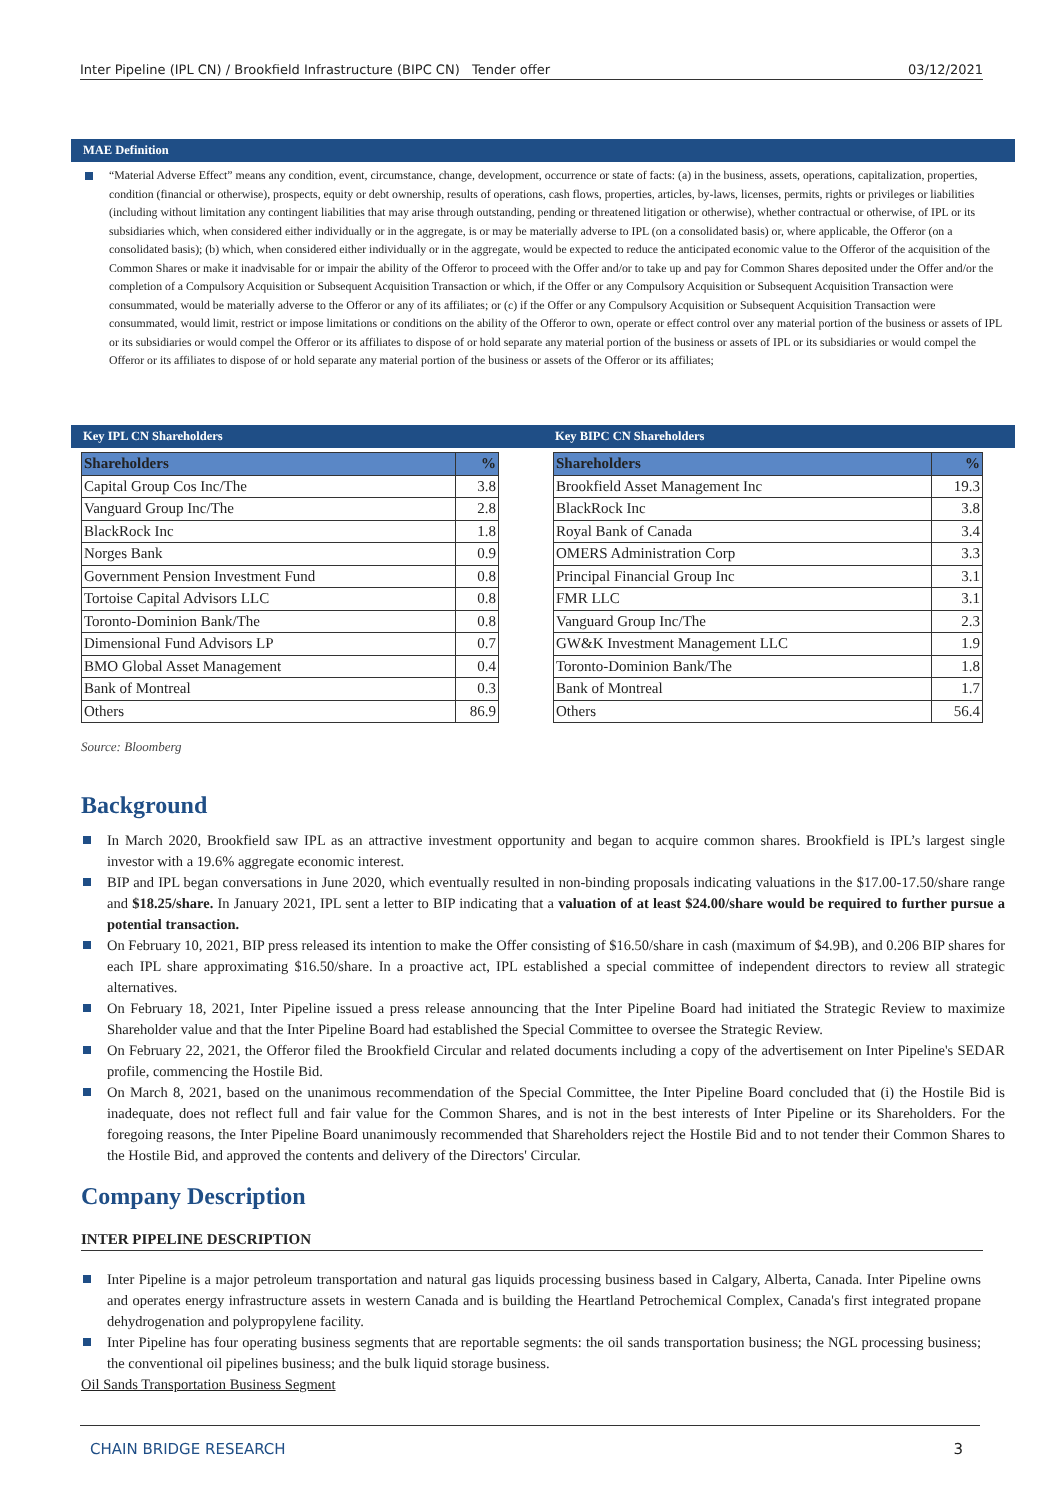Inter Pipeline (IPL CN) / Brookfield Infrastructure (BIPC CN) Tender offer 03/12/2021
MAE Definition
“Material Adverse Effect” means any condition, event, circumstance, change, development, occurrence or state of facts: (a) in the business, assets, operations, capitalization, properties, condition (financial or otherwise), prospects, equity or debt ownership, results of operations, cash flows, properties, articles, by-laws, licenses, permits, rights or privileges or liabilities (including without limitation any contingent liabilities that may arise through outstanding, pending or threatened litigation or otherwise), whether contractual or otherwise, of IPL or its subsidiaries which, when considered either individually or in the aggregate, is or may be materially adverse to IPL (on a consolidated basis) or, where applicable, the Offeror (on a consolidated basis); (b) which, when considered either individually or in the aggregate, would be expected to reduce the anticipated economic value to the Offeror of the acquisition of the Common Shares or make it inadvisable for or impair the ability of the Offeror to proceed with the Offer and/or to take up and pay for Common Shares deposited under the Offer and/or the completion of a Compulsory Acquisition or Subsequent Acquisition Transaction or which, if the Offer or any Compulsory Acquisition or Subsequent Acquisition Transaction were consummated, would be materially adverse to the Offeror or any of its affiliates; or (c) if the Offer or any Compulsory Acquisition or Subsequent Acquisition Transaction were consummated, would limit, restrict or impose limitations or conditions on the ability of the Offeror to own, operate or effect control over any material portion of the business or assets of IPL or its subsidiaries or would compel the Offeror or its affiliates to dispose of or hold separate any material portion of the business or assets of IPL or its subsidiaries or would compel the Offeror or its affiliates to dispose of or hold separate any material portion of the business or assets of the Offeror or its affiliates;
Key IPL CN Shareholders
| Shareholders | % |
| --- | --- |
| Capital Group Cos Inc/The | 3.8 |
| Vanguard Group Inc/The | 2.8 |
| BlackRock Inc | 1.8 |
| Norges Bank | 0.9 |
| Government Pension Investment Fund | 0.8 |
| Tortoise Capital Advisors LLC | 0.8 |
| Toronto-Dominion Bank/The | 0.8 |
| Dimensional Fund Advisors LP | 0.7 |
| BMO Global Asset Management | 0.4 |
| Bank of Montreal | 0.3 |
| Others | 86.9 |
Key BIPC CN Shareholders
| Shareholders | % |
| --- | --- |
| Brookfield Asset Management Inc | 19.3 |
| BlackRock Inc | 3.8 |
| Royal Bank of Canada | 3.4 |
| OMERS Administration Corp | 3.3 |
| Principal Financial Group Inc | 3.1 |
| FMR LLC | 3.1 |
| Vanguard Group Inc/The | 2.3 |
| GW&K Investment Management LLC | 1.9 |
| Toronto-Dominion Bank/The | 1.8 |
| Bank of Montreal | 1.7 |
| Others | 56.4 |
Source: Bloomberg
Background
In March 2020, Brookfield saw IPL as an attractive investment opportunity and began to acquire common shares. Brookfield is IPL’s largest single investor with a 19.6% aggregate economic interest.
BIP and IPL began conversations in June 2020, which eventually resulted in non-binding proposals indicating valuations in the $17.00-17.50/share range and $18.25/share. In January 2021, IPL sent a letter to BIP indicating that a valuation of at least $24.00/share would be required to further pursue a potential transaction.
On February 10, 2021, BIP press released its intention to make the Offer consisting of $16.50/share in cash (maximum of $4.9B), and 0.206 BIP shares for each IPL share approximating $16.50/share. In a proactive act, IPL established a special committee of independent directors to review all strategic alternatives.
On February 18, 2021, Inter Pipeline issued a press release announcing that the Inter Pipeline Board had initiated the Strategic Review to maximize Shareholder value and that the Inter Pipeline Board had established the Special Committee to oversee the Strategic Review.
On February 22, 2021, the Offeror filed the Brookfield Circular and related documents including a copy of the advertisement on Inter Pipeline's SEDAR profile, commencing the Hostile Bid.
On March 8, 2021, based on the unanimous recommendation of the Special Committee, the Inter Pipeline Board concluded that (i) the Hostile Bid is inadequate, does not reflect full and fair value for the Common Shares, and is not in the best interests of Inter Pipeline or its Shareholders. For the foregoing reasons, the Inter Pipeline Board unanimously recommended that Shareholders reject the Hostile Bid and to not tender their Common Shares to the Hostile Bid, and approved the contents and delivery of the Directors' Circular.
Company Description
INTER PIPELINE DESCRIPTION
Inter Pipeline is a major petroleum transportation and natural gas liquids processing business based in Calgary, Alberta, Canada. Inter Pipeline owns and operates energy infrastructure assets in western Canada and is building the Heartland Petrochemical Complex, Canada's first integrated propane dehydrogenation and polypropylene facility.
Inter Pipeline has four operating business segments that are reportable segments: the oil sands transportation business; the NGL processing business; the conventional oil pipelines business; and the bulk liquid storage business.
Oil Sands Transportation Business Segment
CHAIN BRIDGE RESEARCH 3